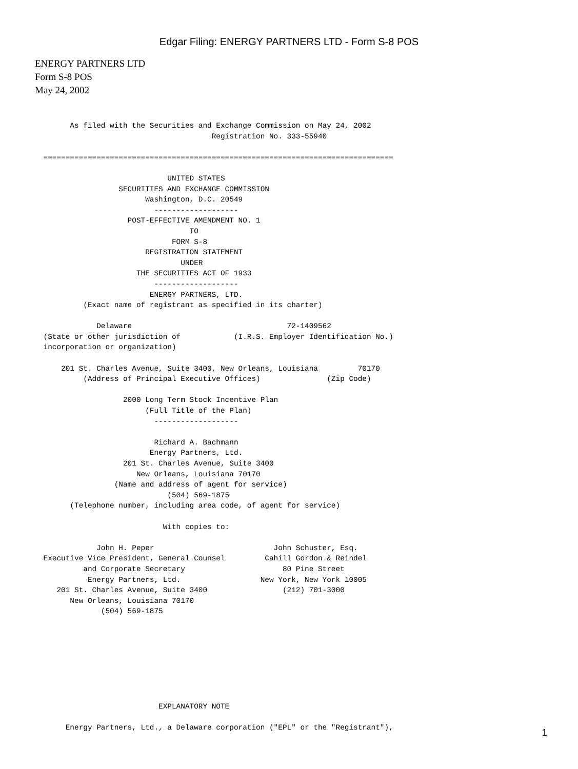Edgar Filing: ENERGY PARTNERS LTD - Form S-8 POS
ENERGY PARTNERS LTD
Form S-8 POS
May 24, 2002
          As filed with the Securities and Exchange Commission on May 24, 2002
                                          Registration No. 333-55940

    ===============================================================================

                                UNITED STATES
                     SECURITIES AND EXCHANGE COMMISSION
                           Washington, D.C. 20549
                             -------------------
                       POST-EFFECTIVE AMENDMENT NO. 1
                                     TO
                                 FORM S-8
                           REGISTRATION STATEMENT
                                   UNDER
                         THE SECURITIES ACT OF 1933
                             -------------------
                            ENERGY PARTNERS, LTD.
             (Exact name of registrant as specified in its charter)

                Delaware                                   72-1409562
    (State or other jurisdiction of            (I.R.S. Employer Identification No.)
    incorporation or organization)

        201 St. Charles Avenue, Suite 3400, New Orleans, Louisiana         70170
             (Address of Principal Executive Offices)               (Zip Code)

                      2000 Long Term Stock Incentive Plan
                           (Full Title of the Plan)
                             -------------------

                             Richard A. Bachmann
                            Energy Partners, Ltd.
                      201 St. Charles Avenue, Suite 3400
                         New Orleans, Louisiana 70170
                    (Name and address of agent for service)
                                (504) 569-1875
          (Telephone number, including area code, of agent for service)

                               With copies to:

                John H. Peper                           John Schuster, Esq.
    Executive Vice President, General Counsel         Cahill Gordon & Reindel
             and Corporate Secretary                      80 Pine Street
              Energy Partners, Ltd.                  New York, New York 10005
       201 St. Charles Avenue, Suite 3400                 (212) 701-3000
          New Orleans, Louisiana 70170
                 (504) 569-1875








                              EXPLANATORY NOTE

         Energy Partners, Ltd., a Delaware corporation ("EPL" or the "Registrant"),
1